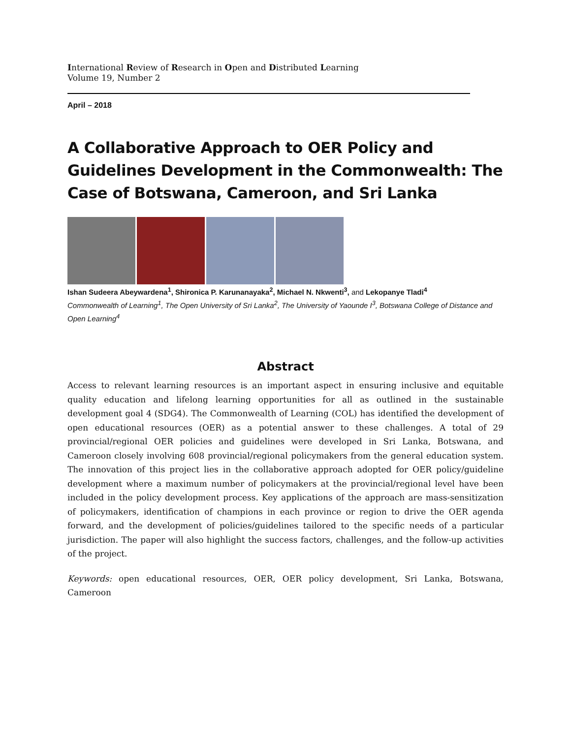International Review of Research in Open and Distributed Learning
Volume 19, Number 2
April – 2018
A Collaborative Approach to OER Policy and Guidelines Development in the Commonwealth: The Case of Botswana, Cameroon, and Sri Lanka
Ishan Sudeera Abeywardena<sup>1</sup>, Shironica P. Karunanayaka<sup>2</sup>, Michael N. Nkwenti<sup>3</sup>, and Lekopanye Tladi<sup>4</sup>
Commonwealth of Learning<sup>1</sup>, The Open University of Sri Lanka<sup>2</sup>, The University of Yaounde I<sup>3</sup>, Botswana College of Distance and Open Learning<sup>4</sup>
Abstract
Access to relevant learning resources is an important aspect in ensuring inclusive and equitable quality education and lifelong learning opportunities for all as outlined in the sustainable development goal 4 (SDG4). The Commonwealth of Learning (COL) has identified the development of open educational resources (OER) as a potential answer to these challenges. A total of 29 provincial/regional OER policies and guidelines were developed in Sri Lanka, Botswana, and Cameroon closely involving 608 provincial/regional policymakers from the general education system. The innovation of this project lies in the collaborative approach adopted for OER policy/guideline development where a maximum number of policymakers at the provincial/regional level have been included in the policy development process. Key applications of the approach are mass-sensitization of policymakers, identification of champions in each province or region to drive the OER agenda forward, and the development of policies/guidelines tailored to the specific needs of a particular jurisdiction. The paper will also highlight the success factors, challenges, and the follow-up activities of the project.
Keywords: open educational resources, OER, OER policy development, Sri Lanka, Botswana, Cameroon